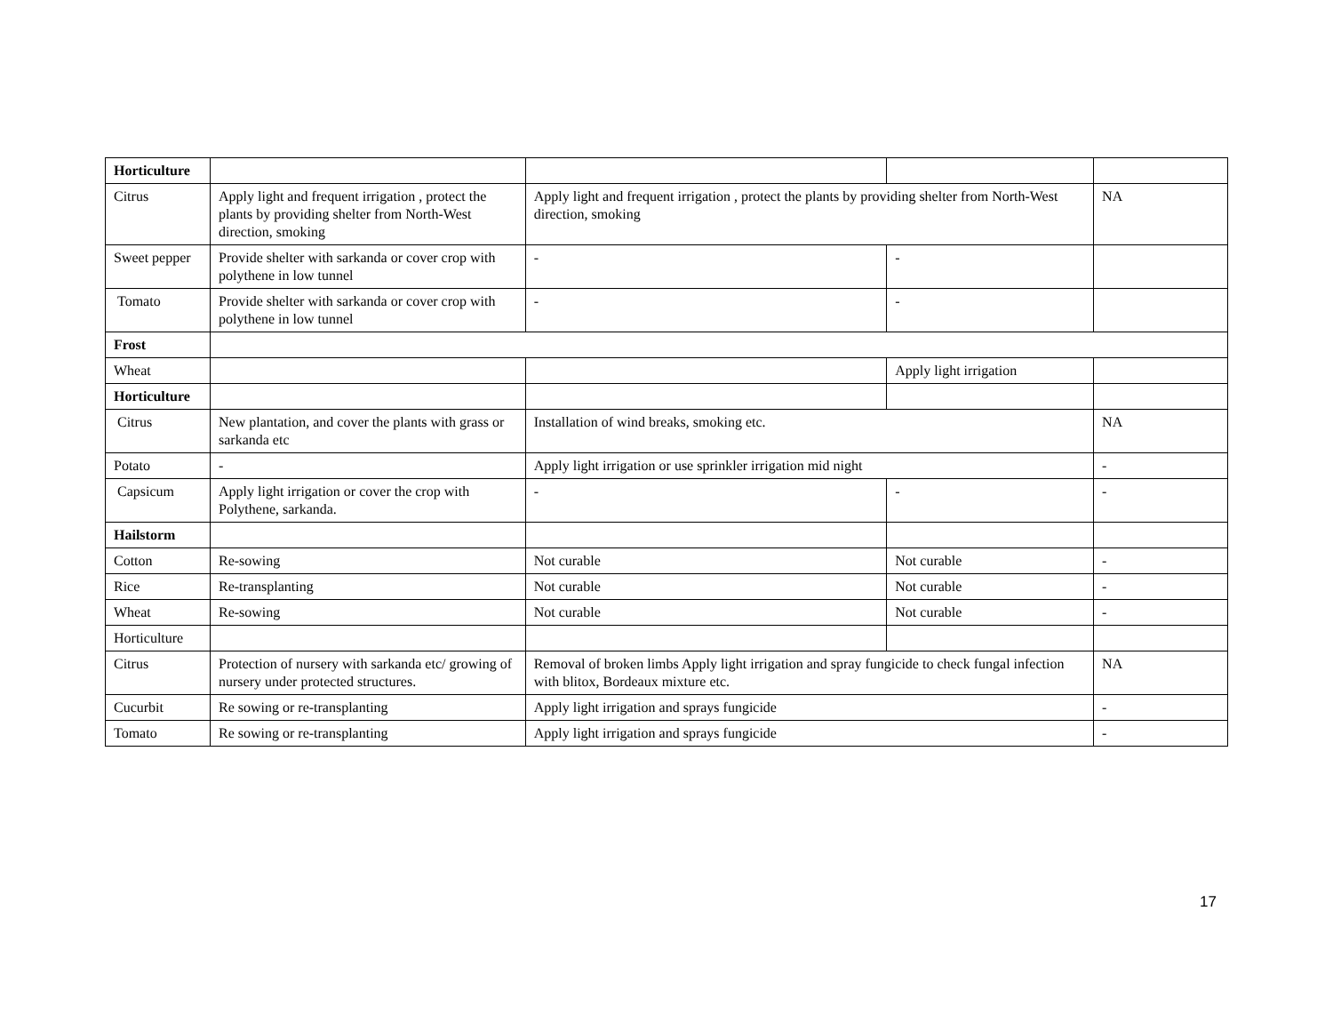| Horticulture | | | | |
| Citrus | Apply light and frequent irrigation , protect the plants by providing shelter from North-West direction, smoking | Apply light and frequent irrigation , protect the plants by providing shelter from North-West direction, smoking | | NA |
| Sweet pepper | Provide shelter with sarkanda or cover crop with polythene in low tunnel | - | - | |
| Tomato | Provide shelter with sarkanda or cover crop with polythene in low tunnel | - | - | |
| Frost | | | | |
| Wheat | | | Apply light irrigation | |
| Horticulture | | | | |
| Citrus | New plantation, and cover the plants with grass or sarkanda etc | Installation of wind breaks, smoking etc. | | NA |
| Potato | - | Apply light irrigation or use sprinkler irrigation mid night | | - |
| Capsicum | Apply light irrigation or cover the crop with Polythene, sarkanda. | - | - | - |
| Hailstorm | | | | |
| Cotton | Re-sowing | Not curable | Not curable | - |
| Rice | Re-transplanting | Not curable | Not curable | - |
| Wheat | Re-sowing | Not curable | Not curable | - |
| Horticulture | | | | |
| Citrus | Protection of nursery with sarkanda etc/ growing of nursery under protected structures. | Removal of broken limbs Apply light irrigation and spray fungicide to check fungal infection with blitox, Bordeaux mixture etc. | | NA |
| Cucurbit | Re sowing or re-transplanting | Apply light irrigation and sprays fungicide | | - |
| Tomato | Re sowing or re-transplanting | Apply light irrigation and sprays fungicide | | - |
17